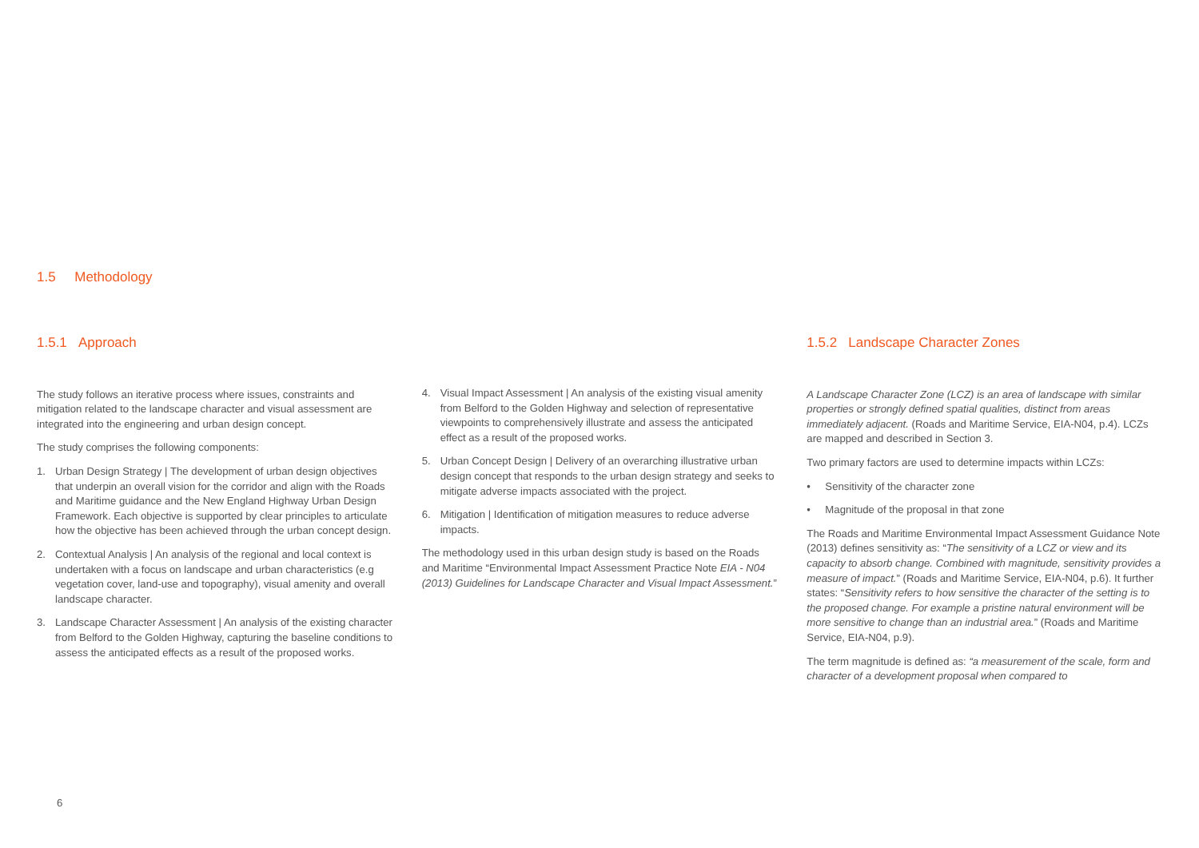1.5 Methodology
1.5.1 Approach
The study follows an iterative process where issues, constraints and mitigation related to the landscape character and visual assessment are integrated into the engineering and urban design concept.
The study comprises the following components:
1. Urban Design Strategy | The development of urban design objectives that underpin an overall vision for the corridor and align with the Roads and Maritime guidance and the New England Highway Urban Design Framework. Each objective is supported by clear principles to articulate how the objective has been achieved through the urban concept design.
2. Contextual Analysis | An analysis of the regional and local context is undertaken with a focus on landscape and urban characteristics (e.g vegetation cover, land-use and topography), visual amenity and overall landscape character.
3. Landscape Character Assessment | An analysis of the existing character from Belford to the Golden Highway, capturing the baseline conditions to assess the anticipated effects as a result of the proposed works.
4. Visual Impact Assessment | An analysis of the existing visual amenity from Belford to the Golden Highway and selection of representative viewpoints to comprehensively illustrate and assess the anticipated effect as a result of the proposed works.
5. Urban Concept Design | Delivery of an overarching illustrative urban design concept that responds to the urban design strategy and seeks to mitigate adverse impacts associated with the project.
6. Mitigation | Identification of mitigation measures to reduce adverse impacts.
The methodology used in this urban design study is based on the Roads and Maritime “Environmental Impact Assessment Practice Note EIA - N04 (2013) Guidelines for Landscape Character and Visual Impact Assessment.”
1.5.2 Landscape Character Zones
A Landscape Character Zone (LCZ) is an area of landscape with similar properties or strongly defined spatial qualities, distinct from areas immediately adjacent. (Roads and Maritime Service, EIA-N04, p.4). LCZs are mapped and described in Section 3.
Two primary factors are used to determine impacts within LCZs:
• Sensitivity of the character zone
• Magnitude of the proposal in that zone
The Roads and Maritime Environmental Impact Assessment Guidance Note (2013) defines sensitivity as: “The sensitivity of a LCZ or view and its capacity to absorb change. Combined with magnitude, sensitivity provides a measure of impact.” (Roads and Maritime Service, EIA-N04, p.6). It further states: “Sensitivity refers to how sensitive the character of the setting is to the proposed change. For example a pristine natural environment will be more sensitive to change than an industrial area.” (Roads and Maritime Service, EIA-N04, p.9).
The term magnitude is defined as: “a measurement of the scale, form and character of a development proposal when compared to
6